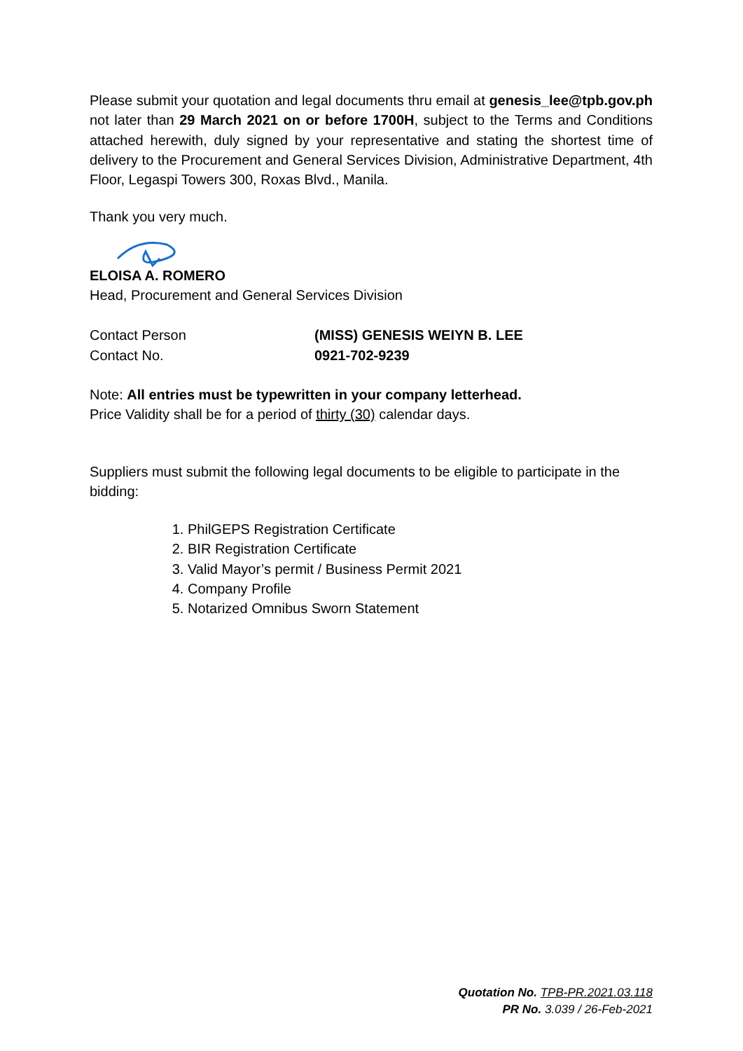Please submit your quotation and legal documents thru email at genesis_lee@tpb.gov.ph not later than 29 March 2021 on or before 1700H, subject to the Terms and Conditions attached herewith, duly signed by your representative and stating the shortest time of delivery to the Procurement and General Services Division, Administrative Department, 4th Floor, Legaspi Towers 300, Roxas Blvd., Manila.
Thank you very much.
ELOISA A. ROMERO
Head, Procurement and General Services Division
Contact Person
Contact No.
(MISS) GENESIS WEIYN B. LEE
0921-702-9239
Note: All entries must be typewritten in your company letterhead.
Price Validity shall be for a period of thirty (30) calendar days.
Suppliers must submit the following legal documents to be eligible to participate in the bidding:
1. PhilGEPS Registration Certificate
2. BIR Registration Certificate
3. Valid Mayor’s permit / Business Permit 2021
4. Company Profile
5. Notarized Omnibus Sworn Statement
Quotation No. TPB-PR.2021.03.118
PR No. 3.039 / 26-Feb-2021